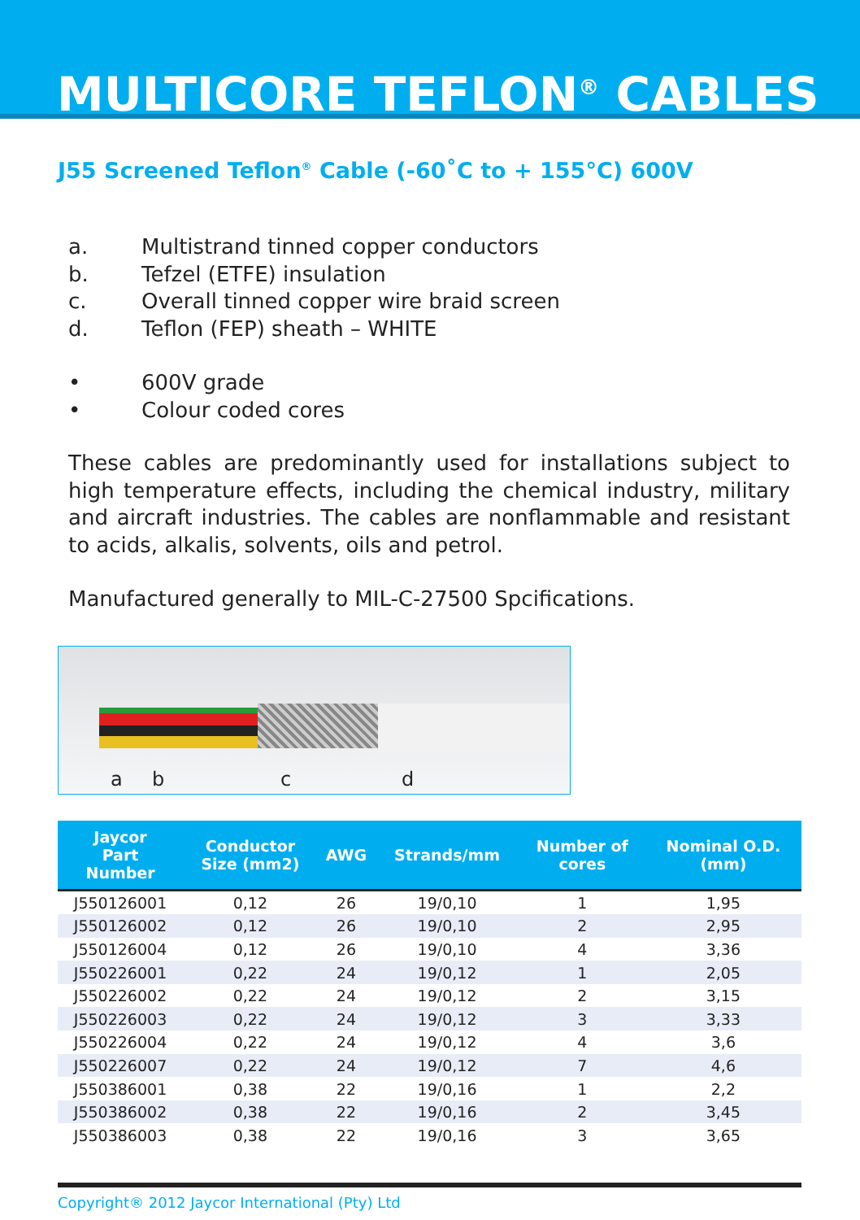MULTICORE TEFLON<sup>®</sup> CABLES
J55 Screened Teflon<sup>®</sup> Cable (-60˚C to + 155°C) 600V
a. Multistrand tinned copper conductors
b. Tefzel (ETFE) insulation
c. Overall tinned copper wire braid screen
d. Teflon (FEP) sheath – WHITE
• 600V grade
• Colour coded cores
These cables are predominantly used for installations subject to high temperature effects, including the chemical industry, military and aircraft industries. The cables are nonflammable and resistant to acids, alkalis, solvents, oils and petrol.
Manufactured generally to MIL-C-27500 Spcifications.
a b c d
| Jaycor Part Number | Conductor Size (mm2) | AWG | Strands/mm | Number of cores | Nominal O.D. (mm) |
| --- | --- | --- | --- | --- | --- |
| J550126001 | 0,12 | 26 | 19/0,10 | 1 | 1,95 |
| J550126002 | 0,12 | 26 | 19/0,10 | 2 | 2,95 |
| J550126004 | 0,12 | 26 | 19/0,10 | 4 | 3,36 |
| J550226001 | 0,22 | 24 | 19/0,12 | 1 | 2,05 |
| J550226002 | 0,22 | 24 | 19/0,12 | 2 | 3,15 |
| J550226003 | 0,22 | 24 | 19/0,12 | 3 | 3,33 |
| J550226004 | 0,22 | 24 | 19/0,12 | 4 | 3,6 |
| J550226007 | 0,22 | 24 | 19/0,12 | 7 | 4,6 |
| J550386001 | 0,38 | 22 | 19/0,16 | 1 | 2,2 |
| J550386002 | 0,38 | 22 | 19/0,16 | 2 | 3,45 |
| J550386003 | 0,38 | 22 | 19/0,16 | 3 | 3,65 |
Copyright® 2012 Jaycor International (Pty) Ltd